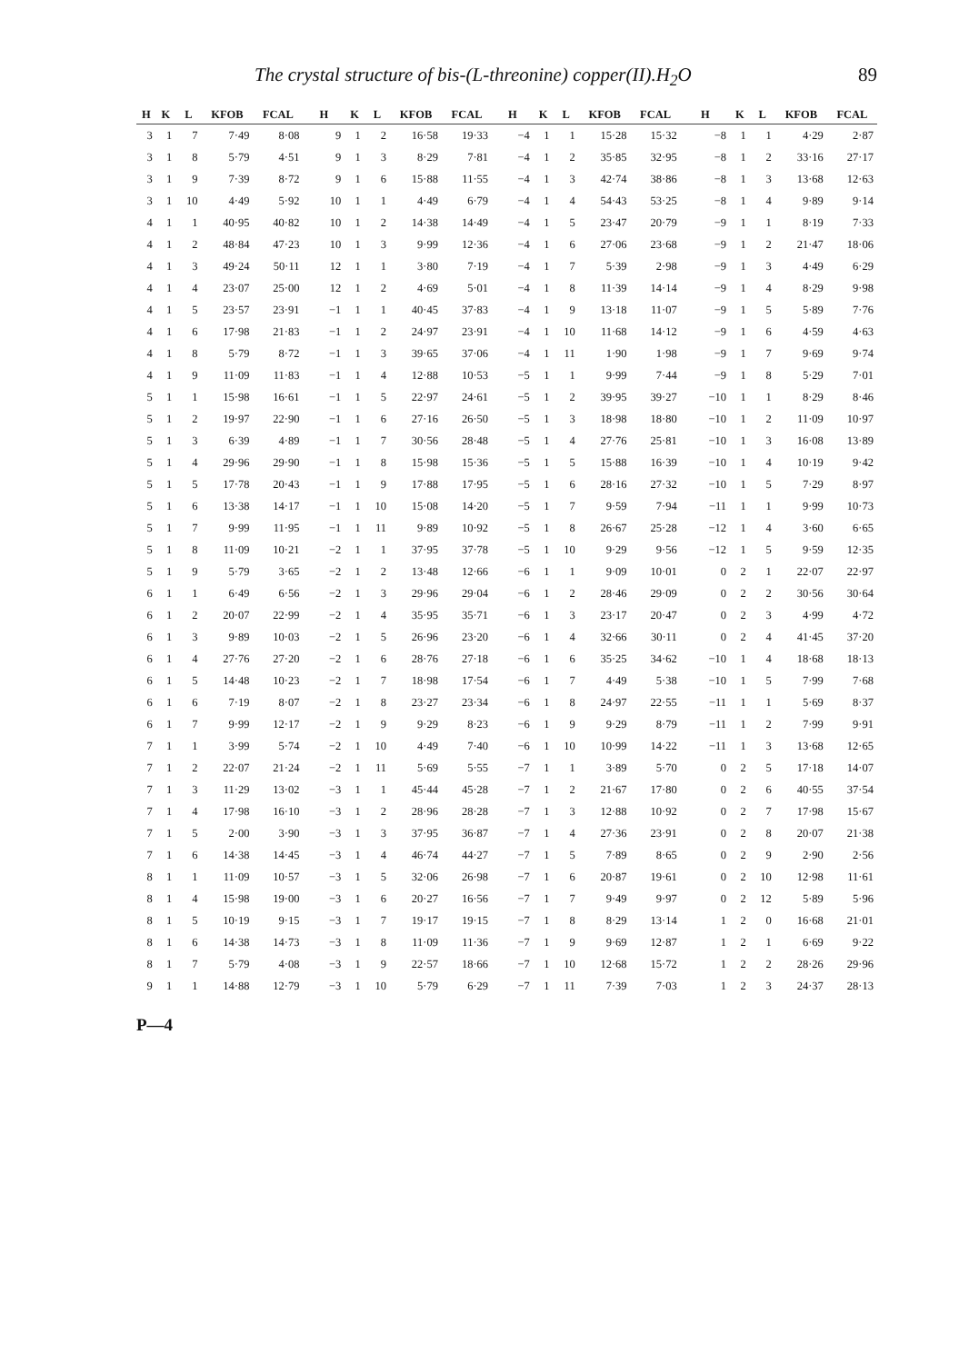The crystal structure of bis-(L-threonine) copper(II).H<sub>2</sub>O 89
| H | K | L | KFOB | FCAL | H | K | L | KFOB | FCAL | H | K | L | KFOB | FCAL | H | K | L | KFOB | FCAL |
| --- | --- | --- | --- | --- | --- | --- | --- | --- | --- | --- | --- | --- | --- | --- | --- | --- | --- | --- | --- |
| 3 | 1 | 7 | 7·49 | 8·08 | 9 | 1 | 2 | 16·58 | 19·33 | −4 | 1 | 1 | 15·28 | 15·32 | −8 | 1 | 1 | 4·29 | 2·87 |
| 3 | 1 | 8 | 5·79 | 4·51 | 9 | 1 | 3 | 8·29 | 7·81 | −4 | 1 | 2 | 35·85 | 32·95 | −8 | 1 | 2 | 33·16 | 27·17 |
| 3 | 1 | 9 | 7·39 | 8·72 | 9 | 1 | 6 | 15·88 | 11·55 | −4 | 1 | 3 | 42·74 | 38·86 | −8 | 1 | 3 | 13·68 | 12·63 |
| 3 | 1 | 10 | 4·49 | 5·92 | 10 | 1 | 1 | 4·49 | 6·79 | −4 | 1 | 4 | 54·43 | 53·25 | −8 | 1 | 4 | 9·89 | 9·14 |
| 4 | 1 | 1 | 40·95 | 40·82 | 10 | 1 | 2 | 14·38 | 14·49 | −4 | 1 | 5 | 23·47 | 20·79 | −9 | 1 | 1 | 8·19 | 7·33 |
| 4 | 1 | 2 | 48·84 | 47·23 | 10 | 1 | 3 | 9·99 | 12·36 | −4 | 1 | 6 | 27·06 | 23·68 | −9 | 1 | 2 | 21·47 | 18·06 |
| 4 | 1 | 3 | 49·24 | 50·11 | 12 | 1 | 1 | 3·80 | 7·19 | −4 | 1 | 7 | 5·39 | 2·98 | −9 | 1 | 3 | 4·49 | 6·29 |
| 4 | 1 | 4 | 23·07 | 25·00 | 12 | 1 | 2 | 4·69 | 5·01 | −4 | 1 | 8 | 11·39 | 14·14 | −9 | 1 | 4 | 8·29 | 9·98 |
| 4 | 1 | 5 | 23·57 | 23·91 | −1 | 1 | 1 | 40·45 | 37·83 | −4 | 1 | 9 | 13·18 | 11·07 | −9 | 1 | 5 | 5·89 | 7·76 |
| 4 | 1 | 6 | 17·98 | 21·83 | −1 | 1 | 2 | 24·97 | 23·91 | −4 | 1 | 10 | 11·68 | 14·12 | −9 | 1 | 6 | 4·59 | 4·63 |
| 4 | 1 | 8 | 5·79 | 8·72 | −1 | 1 | 3 | 39·65 | 37·06 | −4 | 1 | 11 | 1·90 | 1·98 | −9 | 1 | 7 | 9·69 | 9·74 |
| 4 | 1 | 9 | 11·09 | 11·83 | −1 | 1 | 4 | 12·88 | 10·53 | −5 | 1 | 1 | 9·99 | 7·44 | −9 | 1 | 8 | 5·29 | 7·01 |
| 5 | 1 | 1 | 15·98 | 16·61 | −1 | 1 | 5 | 22·97 | 24·61 | −5 | 1 | 2 | 39·95 | 39·27 | −10 | 1 | 1 | 8·29 | 8·46 |
| 5 | 1 | 2 | 19·97 | 22·90 | −1 | 1 | 6 | 27·16 | 26·50 | −5 | 1 | 3 | 18·98 | 18·80 | −10 | 1 | 2 | 11·09 | 10·97 |
| 5 | 1 | 3 | 6·39 | 4·89 | −1 | 1 | 7 | 30·56 | 28·48 | −5 | 1 | 4 | 27·76 | 25·81 | −10 | 1 | 3 | 16·08 | 13·89 |
| 5 | 1 | 4 | 29·96 | 29·90 | −1 | 1 | 8 | 15·98 | 15·36 | −5 | 1 | 5 | 15·88 | 16·39 | −10 | 1 | 4 | 10·19 | 9·42 |
| 5 | 1 | 5 | 17·78 | 20·43 | −1 | 1 | 9 | 17·88 | 17·95 | −5 | 1 | 6 | 28·16 | 27·32 | −10 | 1 | 5 | 7·29 | 8·97 |
| 5 | 1 | 6 | 13·38 | 14·17 | −1 | 1 | 10 | 15·08 | 14·20 | −5 | 1 | 7 | 9·59 | 7·94 | −11 | 1 | 1 | 9·99 | 10·73 |
| 5 | 1 | 7 | 9·99 | 11·95 | −1 | 1 | 11 | 9·89 | 10·92 | −5 | 1 | 8 | 26·67 | 25·28 | −12 | 1 | 4 | 3·60 | 6·65 |
| 5 | 1 | 8 | 11·09 | 10·21 | −2 | 1 | 1 | 37·95 | 37·78 | −5 | 1 | 10 | 9·29 | 9·56 | −12 | 1 | 5 | 9·59 | 12·35 |
| 5 | 1 | 9 | 5·79 | 3·65 | −2 | 1 | 2 | 13·48 | 12·66 | −6 | 1 | 1 | 9·09 | 10·01 | 0 | 2 | 1 | 22·07 | 22·97 |
| 6 | 1 | 1 | 6·49 | 6·56 | −2 | 1 | 3 | 29·96 | 29·04 | −6 | 1 | 2 | 28·46 | 29·09 | 0 | 2 | 2 | 30·56 | 30·64 |
| 6 | 1 | 2 | 20·07 | 22·99 | −2 | 1 | 4 | 35·95 | 35·71 | −6 | 1 | 3 | 23·17 | 20·47 | 0 | 2 | 3 | 4·99 | 4·72 |
| 6 | 1 | 3 | 9·89 | 10·03 | −2 | 1 | 5 | 26·96 | 23·20 | −6 | 1 | 4 | 32·66 | 30·11 | 0 | 2 | 4 | 41·45 | 37·20 |
| 6 | 1 | 4 | 27·76 | 27·20 | −2 | 1 | 6 | 28·76 | 27·18 | −6 | 1 | 6 | 35·25 | 34·62 | −10 | 1 | 4 | 18·68 | 18·13 |
| 6 | 1 | 5 | 14·48 | 10·23 | −2 | 1 | 7 | 18·98 | 17·54 | −6 | 1 | 7 | 4·49 | 5·38 | −10 | 1 | 5 | 7·99 | 7·68 |
| 6 | 1 | 6 | 7·19 | 8·07 | −2 | 1 | 8 | 23·27 | 23·34 | −6 | 1 | 8 | 24·97 | 22·55 | −11 | 1 | 1 | 5·69 | 8·37 |
| 6 | 1 | 7 | 9·99 | 12·17 | −2 | 1 | 9 | 9·29 | 8·23 | −6 | 1 | 9 | 9·29 | 8·79 | −11 | 1 | 2 | 7·99 | 9·91 |
| 7 | 1 | 1 | 3·99 | 5·74 | −2 | 1 | 10 | 4·49 | 7·40 | −6 | 1 | 10 | 10·99 | 14·22 | −11 | 1 | 3 | 13·68 | 12·65 |
| 7 | 1 | 2 | 22·07 | 21·24 | −2 | 1 | 11 | 5·69 | 5·55 | −7 | 1 | 1 | 3·89 | 5·70 | 0 | 2 | 5 | 17·18 | 14·07 |
| 7 | 1 | 3 | 11·29 | 13·02 | −3 | 1 | 1 | 45·44 | 45·28 | −7 | 1 | 2 | 21·67 | 17·80 | 0 | 2 | 6 | 40·55 | 37·54 |
| 7 | 1 | 4 | 17·98 | 16·10 | −3 | 1 | 2 | 28·96 | 28·28 | −7 | 1 | 3 | 12·88 | 10·92 | 0 | 2 | 7 | 17·98 | 15·67 |
| 7 | 1 | 5 | 2·00 | 3·90 | −3 | 1 | 3 | 37·95 | 36·87 | −7 | 1 | 4 | 27·36 | 23·91 | 0 | 2 | 8 | 20·07 | 21·38 |
| 7 | 1 | 6 | 14·38 | 14·45 | −3 | 1 | 4 | 46·74 | 44·27 | −7 | 1 | 5 | 7·89 | 8·65 | 0 | 2 | 9 | 2·90 | 2·56 |
| 8 | 1 | 1 | 11·09 | 10·57 | −3 | 1 | 5 | 32·06 | 26·98 | −7 | 1 | 6 | 20·87 | 19·61 | 0 | 2 | 10 | 12·98 | 11·61 |
| 8 | 1 | 4 | 15·98 | 19·00 | −3 | 1 | 6 | 20·27 | 16·56 | −7 | 1 | 7 | 9·49 | 9·97 | 0 | 2 | 12 | 5·89 | 5·96 |
| 8 | 1 | 5 | 10·19 | 9·15 | −3 | 1 | 7 | 19·17 | 19·15 | −7 | 1 | 8 | 8·29 | 13·14 | 1 | 2 | 0 | 16·68 | 21·01 |
| 8 | 1 | 6 | 14·38 | 14·73 | −3 | 1 | 8 | 11·09 | 11·36 | −7 | 1 | 9 | 9·69 | 12·87 | 1 | 2 | 1 | 6·69 | 9·22 |
| 8 | 1 | 7 | 5·79 | 4·08 | −3 | 1 | 9 | 22·57 | 18·66 | −7 | 1 | 10 | 12·68 | 15·72 | 1 | 2 | 2 | 28·26 | 29·96 |
| 9 | 1 | 1 | 14·88 | 12·79 | −3 | 1 | 10 | 5·79 | 6·29 | −7 | 1 | 11 | 7·39 | 7·03 | 1 | 2 | 3 | 24·37 | 28·13 |
P—4